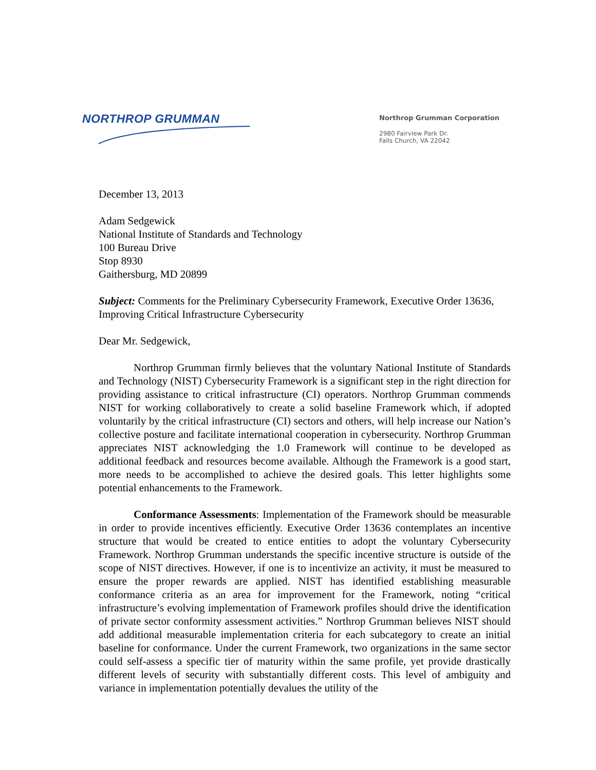NORTHROP GRUMMAN
Northrop Grumman Corporation
2980 Fairview Park Dr.
Falls Church, VA 22042
December 13, 2013
Adam Sedgewick
National Institute of Standards and Technology
100 Bureau Drive
Stop 8930
Gaithersburg, MD 20899
Subject: Comments for the Preliminary Cybersecurity Framework, Executive Order 13636, Improving Critical Infrastructure Cybersecurity
Dear Mr. Sedgewick,
Northrop Grumman firmly believes that the voluntary National Institute of Standards and Technology (NIST) Cybersecurity Framework is a significant step in the right direction for providing assistance to critical infrastructure (CI) operators. Northrop Grumman commends NIST for working collaboratively to create a solid baseline Framework which, if adopted voluntarily by the critical infrastructure (CI) sectors and others, will help increase our Nation’s collective posture and facilitate international cooperation in cybersecurity. Northrop Grumman appreciates NIST acknowledging the 1.0 Framework will continue to be developed as additional feedback and resources become available. Although the Framework is a good start, more needs to be accomplished to achieve the desired goals. This letter highlights some potential enhancements to the Framework.
Conformance Assessments: Implementation of the Framework should be measurable in order to provide incentives efficiently. Executive Order 13636 contemplates an incentive structure that would be created to entice entities to adopt the voluntary Cybersecurity Framework. Northrop Grumman understands the specific incentive structure is outside of the scope of NIST directives. However, if one is to incentivize an activity, it must be measured to ensure the proper rewards are applied. NIST has identified establishing measurable conformance criteria as an area for improvement for the Framework, noting “critical infrastructure’s evolving implementation of Framework profiles should drive the identification of private sector conformity assessment activities.” Northrop Grumman believes NIST should add additional measurable implementation criteria for each subcategory to create an initial baseline for conformance. Under the current Framework, two organizations in the same sector could self-assess a specific tier of maturity within the same profile, yet provide drastically different levels of security with substantially different costs. This level of ambiguity and variance in implementation potentially devalues the utility of the